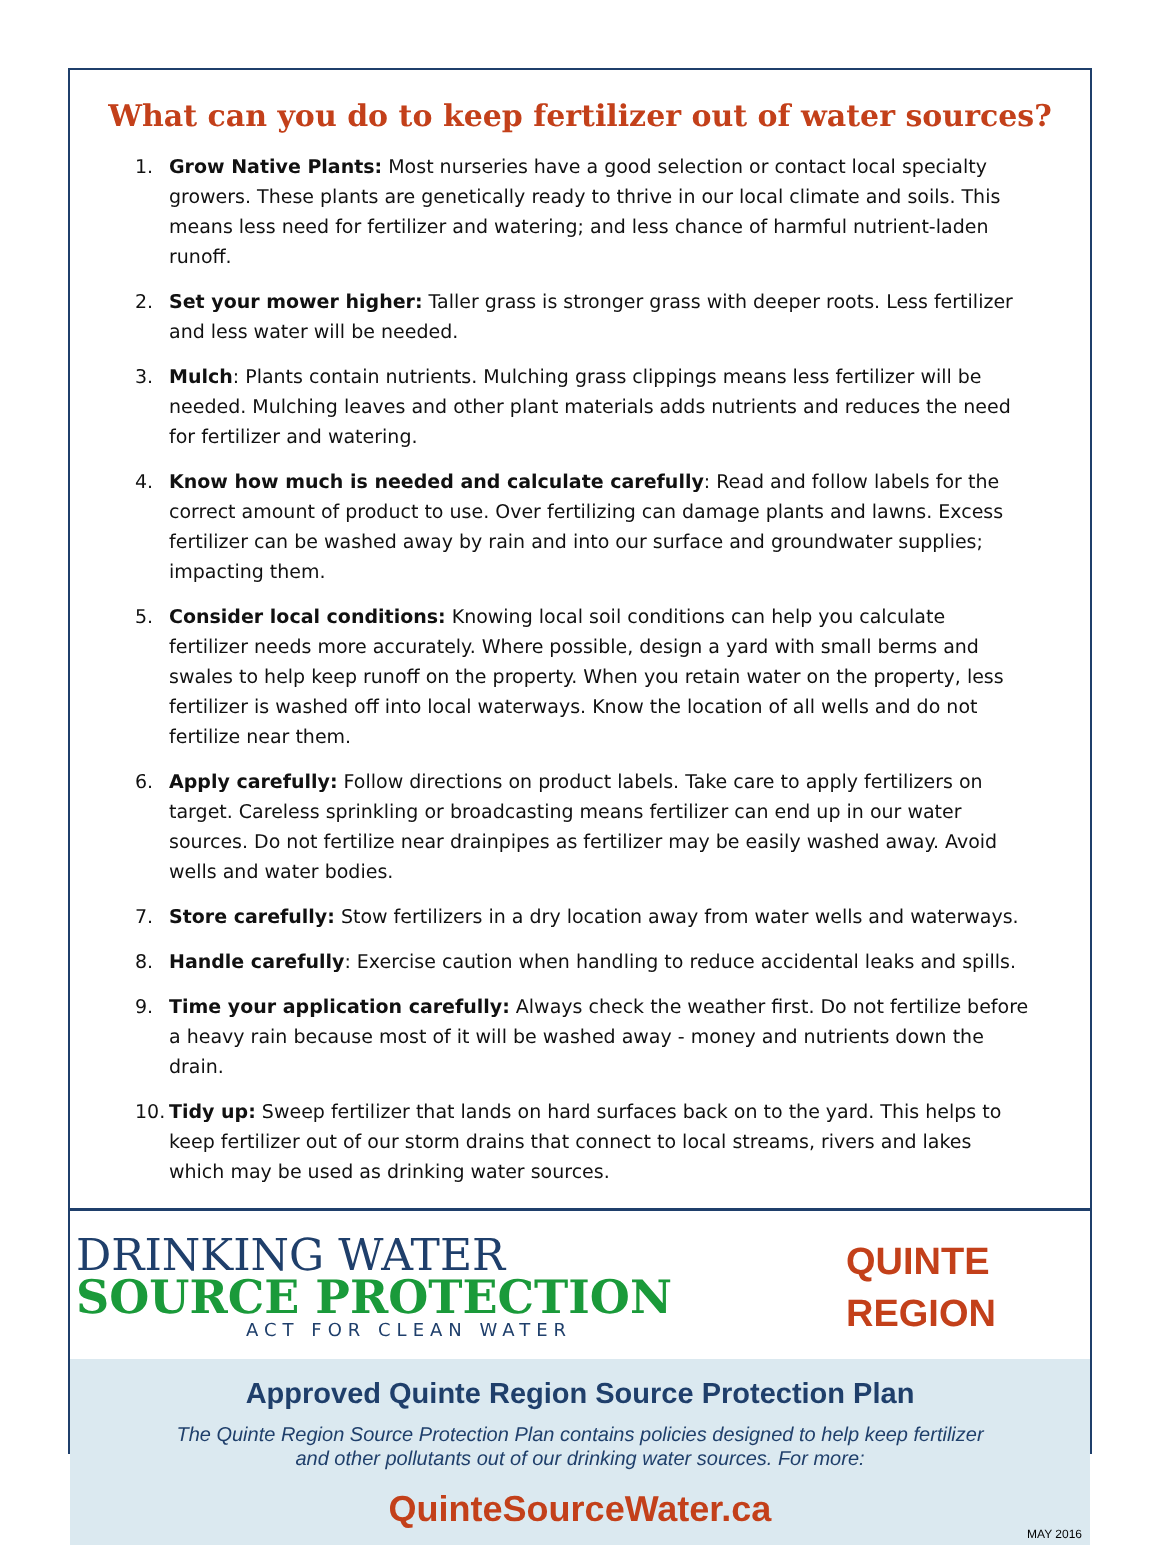What can you do to keep fertilizer out of water sources?
1. Grow Native Plants: Most nurseries have a good selection or contact local specialty growers. These plants are genetically ready to thrive in our local climate and soils. This means less need for fertilizer and watering; and less chance of harmful nutrient-laden runoff.
2. Set your mower higher: Taller grass is stronger grass with deeper roots. Less fertilizer and less water will be needed.
3. Mulch: Plants contain nutrients. Mulching grass clippings means less fertilizer will be needed. Mulching leaves and other plant materials adds nutrients and reduces the need for fertilizer and watering.
4. Know how much is needed and calculate carefully: Read and follow labels for the correct amount of product to use. Over fertilizing can damage plants and lawns. Excess fertilizer can be washed away by rain and into our surface and groundwater supplies; impacting them.
5. Consider local conditions: Knowing local soil conditions can help you calculate fertilizer needs more accurately. Where possible, design a yard with small berms and swales to help keep runoff on the property. When you retain water on the property, less fertilizer is washed off into local waterways. Know the location of all wells and do not fertilize near them.
6. Apply carefully: Follow directions on product labels. Take care to apply fertilizers on target. Careless sprinkling or broadcasting means fertilizer can end up in our water sources. Do not fertilize near drainpipes as fertilizer may be easily washed away. Avoid wells and water bodies.
7. Store carefully: Stow fertilizers in a dry location away from water wells and waterways.
8. Handle carefully: Exercise caution when handling to reduce accidental leaks and spills.
9. Time your application carefully: Always check the weather first. Do not fertilize before a heavy rain because most of it will be washed away - money and nutrients down the drain.
10. Tidy up: Sweep fertilizer that lands on hard surfaces back on to the yard. This helps to keep fertilizer out of our storm drains that connect to local streams, rivers and lakes which may be used as drinking water sources.
DRINKING WATER
SOURCE PROTECTION
ACT FOR CLEAN WATER
QUINTE
REGION
Approved Quinte Region Source Protection Plan
The Quinte Region Source Protection Plan contains policies designed to help keep fertilizer
and other pollutants out of our drinking water sources. For more:
QuinteSourceWater.ca
MAY 2016